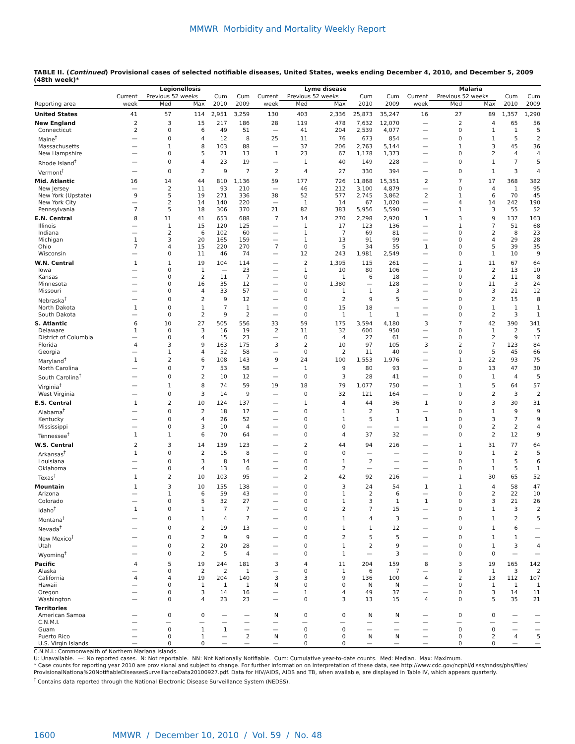MMWR Morbidity and Mortality Weekly Report
TABLE II. (Continued) Provisional cases of selected notifiable diseases, United States, weeks ending December 4, 2010, and December 5, 2009 (48th week)*
| | Legionellosis | | | | | Lyme disease | | | | | Malaria | | | | |
| --- | --- | --- | --- | --- | --- | --- | --- | --- | --- | --- | --- | --- | --- | --- | --- |
| | Current | Previous 52 weeks | | Cum | Cum | Current | Previous 52 weeks | | Cum | Cum | Current | Previous 52 weeks | | Cum | Cum |
| Reporting area | week | Med | Max | 2010 | 2009 | week | Med | Max | 2010 | 2009 | week | Med | Max | 2010 | 2009 |
| United States | 41 | 57 | 114 | 2,951 | 3,259 | 130 | 403 | 2,336 | 25,873 | 35,247 | 16 | 27 | 89 | 1,357 | 1,290 |
| New England | 2 | 3 | 15 | 217 | 186 | 28 | 119 | 478 | 7,632 | 12,070 | — | 2 | 4 | 65 | 56 |
| Connecticut | 2 | 0 | 6 | 49 | 51 | — | 41 | 204 | 2,539 | 4,077 | — | 0 | 1 | 1 | 5 |
| Maine<sup>†</sup> | — | 0 | 4 | 12 | 8 | 25 | 11 | 76 | 673 | 854 | — | 0 | 1 | 5 | 2 |
| Massachusetts | — | 1 | 8 | 103 | 88 | — | 37 | 206 | 2,763 | 5,144 | — | 1 | 3 | 45 | 36 |
| New Hampshire | — | 0 | 5 | 21 | 13 | 1 | 23 | 67 | 1,178 | 1,373 | — | 0 | 2 | 4 | 4 |
| Rhode Island<sup>†</sup> | — | 0 | 4 | 23 | 19 | — | 1 | 40 | 149 | 228 | — | 0 | 1 | 7 | 5 |
| Vermont<sup>†</sup> | — | 0 | 2 | 9 | 7 | 2 | 4 | 27 | 330 | 394 | — | 0 | 1 | 3 | 4 |
| Mid. Atlantic | 16 | 14 | 44 | 810 | 1,136 | 59 | 177 | 726 | 11,868 | 15,351 | 2 | 7 | 17 | 368 | 382 |
| New Jersey | — | 2 | 11 | 93 | 210 | — | 46 | 212 | 3,100 | 4,879 | — | 0 | 4 | 1 | 95 |
| New York (Upstate) | 9 | 5 | 19 | 271 | 336 | 38 | 52 | 577 | 2,745 | 3,862 | 2 | 1 | 6 | 70 | 45 |
| New York City | — | 2 | 14 | 140 | 220 | — | 1 | 14 | 67 | 1,020 | — | 4 | 14 | 242 | 190 |
| Pennsylvania | 7 | 5 | 18 | 306 | 370 | 21 | 82 | 383 | 5,956 | 5,590 | — | 1 | 3 | 55 | 52 |
| E.N. Central | 8 | 11 | 41 | 653 | 688 | 7 | 14 | 270 | 2,298 | 2,920 | 1 | 3 | 9 | 137 | 163 |
| Illinois | — | 1 | 15 | 120 | 125 | — | 1 | 17 | 123 | 136 | — | 1 | 7 | 51 | 68 |
| Indiana | — | 2 | 6 | 102 | 60 | — | 1 | 7 | 69 | 81 | — | 0 | 2 | 8 | 23 |
| Michigan | 1 | 3 | 20 | 165 | 159 | — | 1 | 13 | 91 | 99 | — | 0 | 4 | 29 | 28 |
| Ohio | 7 | 4 | 15 | 220 | 270 | 7 | 0 | 5 | 34 | 55 | 1 | 0 | 5 | 39 | 35 |
| Wisconsin | — | 0 | 11 | 46 | 74 | — | 12 | 243 | 1,981 | 2,549 | — | 0 | 1 | 10 | 9 |
| W.N. Central | 1 | 1 | 19 | 104 | 114 | — | 2 | 1,395 | 115 | 261 | — | 1 | 11 | 67 | 64 |
| Iowa | — | 0 | 1 | — | 23 | — | 1 | 10 | 80 | 106 | — | 0 | 2 | 13 | 10 |
| Kansas | — | 0 | 2 | 11 | 7 | — | 0 | 1 | 6 | 18 | — | 0 | 2 | 11 | 8 |
| Minnesota | — | 0 | 16 | 35 | 12 | — | 0 | 1,380 | — | 128 | — | 0 | 11 | 3 | 24 |
| Missouri | — | 0 | 4 | 33 | 57 | — | 0 | 1 | 1 | 3 | — | 0 | 3 | 21 | 12 |
| Nebraska<sup>†</sup> | — | 0 | 2 | 9 | 12 | — | 0 | 2 | 9 | 5 | — | 0 | 2 | 15 | 8 |
| North Dakota | 1 | 0 | 1 | 7 | 1 | — | 0 | 15 | 18 | — | — | 0 | 1 | 1 | 1 |
| South Dakota | — | 0 | 2 | 9 | 2 | — | 0 | 1 | 1 | 1 | — | 0 | 2 | 3 | 1 |
| S. Atlantic | 6 | 10 | 27 | 505 | 556 | 33 | 59 | 175 | 3,594 | 4,180 | 3 | 7 | 42 | 390 | 341 |
| Delaware | 1 | 0 | 3 | 16 | 19 | 2 | 11 | 32 | 600 | 950 | — | 0 | 1 | 2 | 5 |
| District of Columbia | — | 0 | 4 | 15 | 23 | — | 0 | 4 | 27 | 61 | — | 0 | 2 | 9 | 17 |
| Florida | 4 | 3 | 9 | 163 | 175 | 3 | 2 | 10 | 97 | 105 | 3 | 2 | 7 | 123 | 84 |
| Georgia | — | 1 | 4 | 52 | 58 | — | 0 | 2 | 11 | 40 | — | 0 | 5 | 45 | 66 |
| Maryland<sup>†</sup> | 1 | 2 | 6 | 108 | 143 | 9 | 24 | 100 | 1,553 | 1,976 | — | 1 | 22 | 93 | 75 |
| North Carolina | — | 0 | 7 | 53 | 58 | — | 1 | 9 | 80 | 93 | — | 0 | 13 | 47 | 30 |
| South Carolina<sup>†</sup> | — | 0 | 2 | 10 | 12 | — | 0 | 3 | 28 | 41 | — | 0 | 1 | 4 | 5 |
| Virginia<sup>†</sup> | — | 1 | 8 | 74 | 59 | 19 | 18 | 79 | 1,077 | 750 | — | 1 | 5 | 64 | 57 |
| West Virginia | — | 0 | 3 | 14 | 9 | — | 0 | 32 | 121 | 164 | — | 0 | 2 | 3 | 2 |
| E.S. Central | 1 | 2 | 10 | 124 | 137 | — | 1 | 4 | 44 | 36 | 1 | 0 | 3 | 30 | 31 |
| Alabama<sup>†</sup> | — | 0 | 2 | 18 | 17 | — | 0 | 1 | 2 | 3 | — | 0 | 1 | 9 | 9 |
| Kentucky | — | 0 | 4 | 26 | 52 | — | 0 | 1 | 5 | 1 | 1 | 0 | 3 | 7 | 9 |
| Mississippi | — | 0 | 3 | 10 | 4 | — | 0 | 0 | — | — | — | 0 | 2 | 2 | 4 |
| Tennessee<sup>†</sup> | 1 | 1 | 6 | 70 | 64 | — | 0 | 4 | 37 | 32 | — | 0 | 2 | 12 | 9 |
| W.S. Central | 2 | 3 | 14 | 139 | 123 | — | 2 | 44 | 94 | 216 | — | 1 | 31 | 77 | 64 |
| Arkansas<sup>†</sup> | 1 | 0 | 2 | 15 | 8 | — | 0 | 0 | — | — | — | 0 | 1 | 2 | 5 |
| Louisiana | — | 0 | 3 | 8 | 14 | — | 0 | 1 | 2 | — | — | 0 | 1 | 5 | 6 |
| Oklahoma | — | 0 | 4 | 13 | 6 | — | 0 | 2 | — | — | — | 0 | 1 | 5 | 1 |
| Texas<sup>†</sup> | 1 | 2 | 10 | 103 | 95 | — | 2 | 42 | 92 | 216 | — | 1 | 30 | 65 | 52 |
| Mountain | 1 | 3 | 10 | 155 | 138 | — | 0 | 3 | 24 | 54 | 1 | 1 | 4 | 58 | 47 |
| Arizona | — | 1 | 6 | 59 | 43 | — | 0 | 1 | 2 | 6 | — | 0 | 2 | 22 | 10 |
| Colorado | — | 0 | 5 | 32 | 27 | — | 0 | 1 | 3 | 1 | 1 | 0 | 3 | 21 | 26 |
| Idaho<sup>†</sup> | 1 | 0 | 1 | 7 | 7 | — | 0 | 2 | 7 | 15 | — | 0 | 1 | 3 | 2 |
| Montana<sup>†</sup> | — | 0 | 1 | 4 | 7 | — | 0 | 1 | 4 | 3 | — | 0 | 1 | 2 | 5 |
| Nevada<sup>†</sup> | — | 0 | 2 | 19 | 13 | — | 0 | 1 | 1 | 12 | — | 0 | 1 | 6 | — |
| New Mexico<sup>†</sup> | — | 0 | 2 | 9 | 9 | — | 0 | 2 | 5 | 5 | — | 0 | 1 | 1 | — |
| Utah | — | 0 | 2 | 20 | 28 | — | 0 | 1 | 2 | 9 | — | 0 | 1 | 3 | 4 |
| Wyoming<sup>†</sup> | — | 0 | 2 | 5 | 4 | — | 0 | 1 | — | 3 | — | 0 | 0 | — | — |
| Pacific | 4 | 5 | 19 | 244 | 181 | 3 | 4 | 11 | 204 | 159 | 8 | 3 | 19 | 165 | 142 |
| Alaska | — | 0 | 2 | 2 | 1 | — | 0 | 1 | 6 | 7 | — | 0 | 1 | 3 | 2 |
| California | 4 | 4 | 19 | 204 | 140 | 3 | 3 | 9 | 136 | 100 | 4 | 2 | 13 | 112 | 107 |
| Hawaii | — | 0 | 1 | 1 | 1 | N | 0 | 0 | N | N | — | 0 | 1 | 1 | 1 |
| Oregon | — | 0 | 3 | 14 | 16 | — | 1 | 4 | 49 | 37 | — | 0 | 3 | 14 | 11 |
| Washington | — | 0 | 4 | 23 | 23 | — | 0 | 3 | 13 | 15 | 4 | 0 | 5 | 35 | 21 |
| Territories | | | | | | | | | | | | | | | |
| American Samoa | — | 0 | 0 | — | — | N | 0 | 0 | N | N | — | 0 | 0 | — | — |
| C.N.M.I. | — | — | — | — | — | — | — | — | — | — | — | — | — | — | — |
| Guam | — | 0 | 1 | 1 | — | — | 0 | 0 | — | — | — | 0 | 0 | — | — |
| Puerto Rico | — | 0 | 1 | — | 2 | N | 0 | 0 | N | N | — | 0 | 2 | 4 | 5 |
| U.S. Virgin Islands | — | 0 | 0 | — | — | — | 0 | 0 | — | — | — | 0 | 0 | — | — |
C.N.M.I.: Commonwealth of Northern Mariana Islands.
U: Unavailable. —: No reported cases. N: Not reportable. NN: Not Nationally Notifiable. Cum: Cumulative year-to-date counts. Med: Median. Max: Maximum.
* Case counts for reporting year 2010 are provisional and subject to change. For further information on interpretation of these data, see http://www.cdc.gov/ncphi/disss/nndss/phs/files/ ProvisionalNationa%20NotifiableDiseasesSurveillanceData20100927.pdf. Data for HIV/AIDS, AIDS and TB, when available, are displayed in Table IV, which appears quarterly.
<sup>†</sup> Contains data reported through the National Electronic Disease Surveillance System (NEDSS).
1600 MMWR / December 10, 2010 / Vol. 59 / No. 48